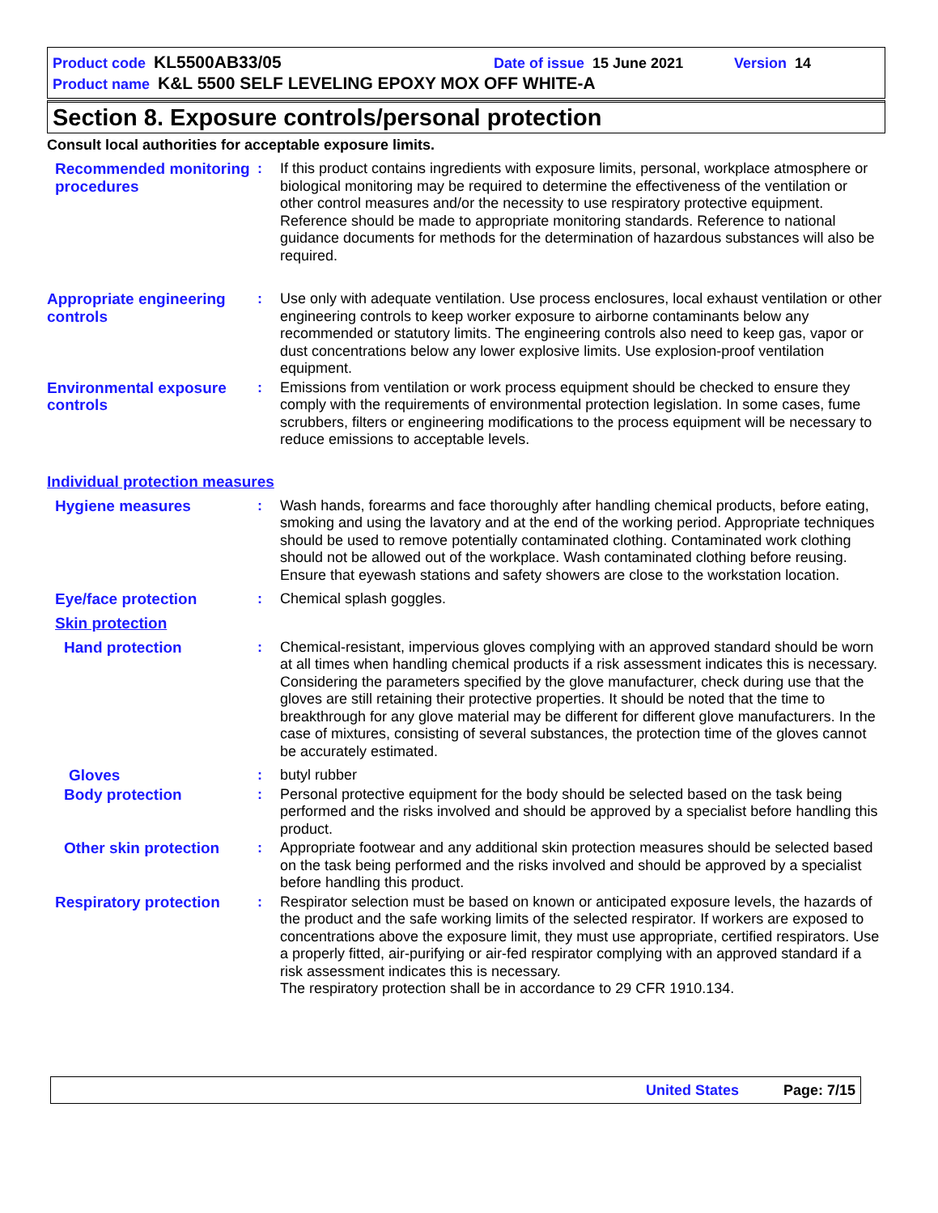Product code KL5500AB33/05 Date of issue 15 June 2021 Version 14
Product name K&L 5500 SELF LEVELING EPOXY MOX OFF WHITE-A
Section 8. Exposure controls/personal protection
Consult local authorities for acceptable exposure limits.
Recommended monitoring procedures
: If this product contains ingredients with exposure limits, personal, workplace atmosphere or biological monitoring may be required to determine the effectiveness of the ventilation or other control measures and/or the necessity to use respiratory protective equipment. Reference should be made to appropriate monitoring standards. Reference to national guidance documents for methods for the determination of hazardous substances will also be required.
Appropriate engineering controls
: Use only with adequate ventilation. Use process enclosures, local exhaust ventilation or other engineering controls to keep worker exposure to airborne contaminants below any recommended or statutory limits. The engineering controls also need to keep gas, vapor or dust concentrations below any lower explosive limits. Use explosion-proof ventilation equipment.
Environmental exposure controls
: Emissions from ventilation or work process equipment should be checked to ensure they comply with the requirements of environmental protection legislation. In some cases, fume scrubbers, filters or engineering modifications to the process equipment will be necessary to reduce emissions to acceptable levels.
Individual protection measures
Hygiene measures : Wash hands, forearms and face thoroughly after handling chemical products, before eating, smoking and using the lavatory and at the end of the working period. Appropriate techniques should be used to remove potentially contaminated clothing. Contaminated work clothing should not be allowed out of the workplace. Wash contaminated clothing before reusing. Ensure that eyewash stations and safety showers are close to the workstation location.
Eye/face protection : Chemical splash goggles.
Skin protection
Hand protection : Chemical-resistant, impervious gloves complying with an approved standard should be worn at all times when handling chemical products if a risk assessment indicates this is necessary. Considering the parameters specified by the glove manufacturer, check during use that the gloves are still retaining their protective properties. It should be noted that the time to breakthrough for any glove material may be different for different glove manufacturers. In the case of mixtures, consisting of several substances, the protection time of the gloves cannot be accurately estimated.
Gloves : butyl rubber
Body protection : Personal protective equipment for the body should be selected based on the task being performed and the risks involved and should be approved by a specialist before handling this product.
Other skin protection
: Appropriate footwear and any additional skin protection measures should be selected based on the task being performed and the risks involved and should be approved by a specialist before handling this product.
Respiratory protection
: Respirator selection must be based on known or anticipated exposure levels, the hazards of the product and the safe working limits of the selected respirator. If workers are exposed to concentrations above the exposure limit, they must use appropriate, certified respirators. Use a properly fitted, air-purifying or air-fed respirator complying with an approved standard if a risk assessment indicates this is necessary.
The respiratory protection shall be in accordance to 29 CFR 1910.134.
United States Page: 7/15